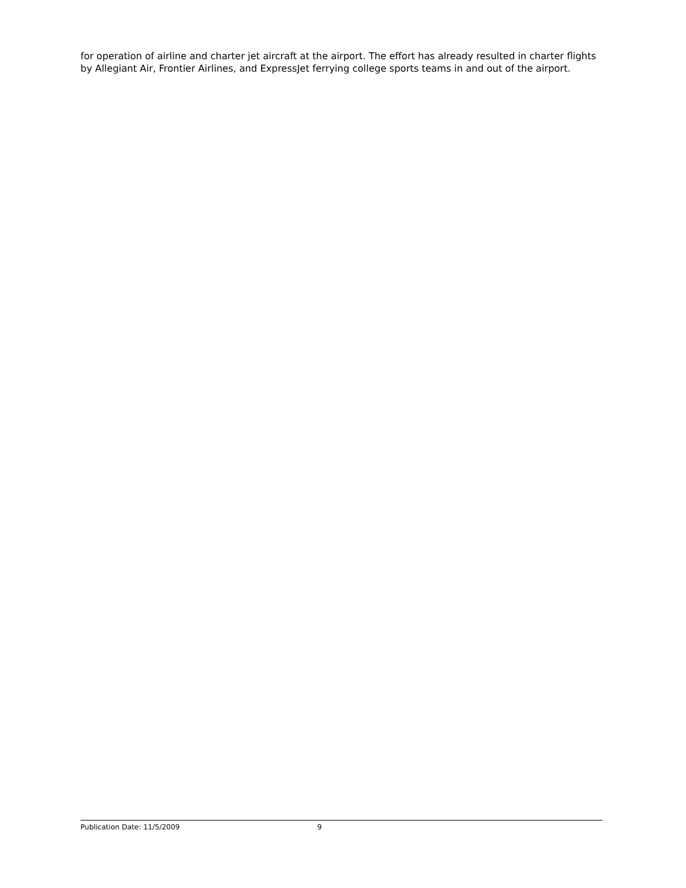for operation of airline and charter jet aircraft at the airport. The effort has already resulted in charter flights by Allegiant Air, Frontier Airlines, and ExpressJet ferrying college sports teams in and out of the airport.
Publication Date: 11/5/2009 9